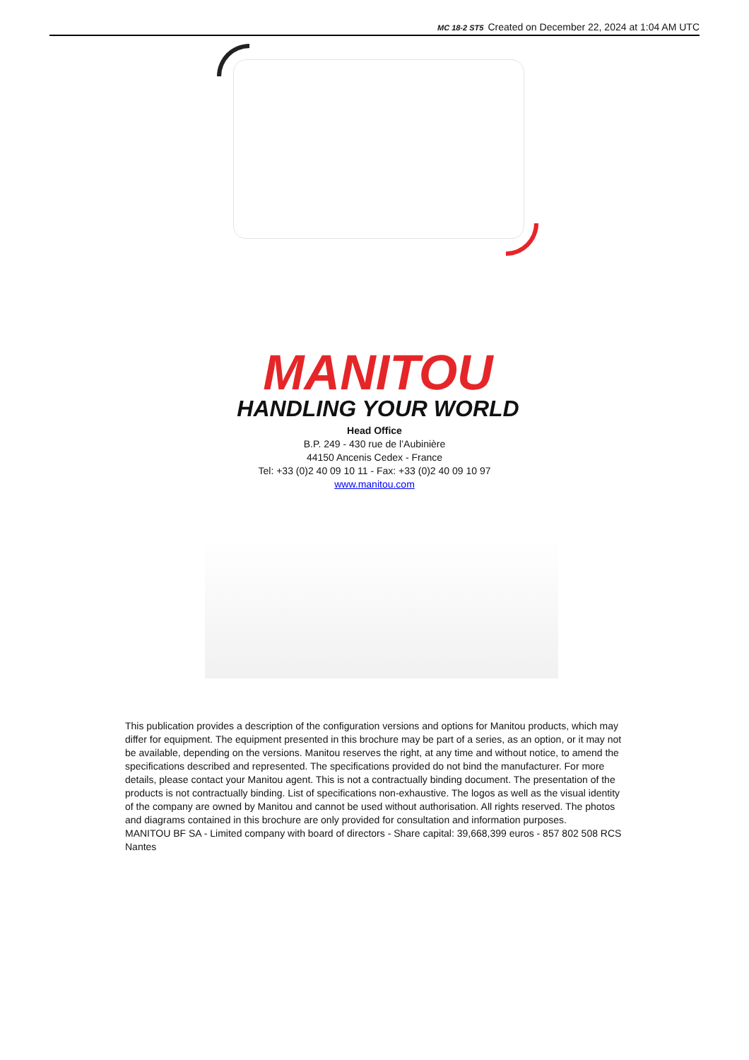MC 18-2 ST5 Created on December 22, 2024 at 1:04 AM UTC
MANITOU
HANDLING YOUR WORLD
Head Office
B.P. 249 - 430 rue de l’Aubinière
44150 Ancenis Cedex - France
Tel: +33 (0)2 40 09 10 11 - Fax: +33 (0)2 40 09 10 97
www.manitou.com
This publication provides a description of the configuration versions and options for Manitou products, which may differ for equipment. The equipment presented in this brochure may be part of a series, as an option, or it may not be available, depending on the versions. Manitou reserves the right, at any time and without notice, to amend the specifications described and represented. The specifications provided do not bind the manufacturer. For more details, please contact your Manitou agent. This is not a contractually binding document. The presentation of the products is not contractually binding. List of specifications non-exhaustive. The logos as well as the visual identity of the company are owned by Manitou and cannot be used without authorisation. All rights reserved. The photos and diagrams contained in this brochure are only provided for consultation and information purposes.
MANITOU BF SA - Limited company with board of directors - Share capital: 39,668,399 euros - 857 802 508 RCS Nantes